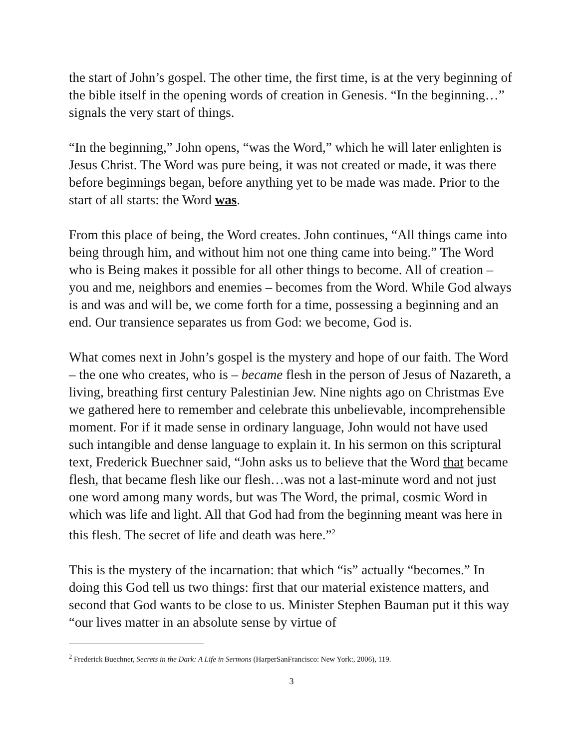the start of John’s gospel. The other time, the first time, is at the very beginning of the bible itself in the opening words of creation in Genesis. “In the beginning…” signals the very start of things.
“In the beginning,” John opens, “was the Word,” which he will later enlighten is Jesus Christ. The Word was pure being, it was not created or made, it was there before beginnings began, before anything yet to be made was made. Prior to the start of all starts: the Word was.
From this place of being, the Word creates. John continues, “All things came into being through him, and without him not one thing came into being.” The Word who is Being makes it possible for all other things to become. All of creation – you and me, neighbors and enemies – becomes from the Word. While God always is and was and will be, we come forth for a time, possessing a beginning and an end. Our transience separates us from God: we become, God is.
What comes next in John’s gospel is the mystery and hope of our faith. The Word – the one who creates, who is – became flesh in the person of Jesus of Nazareth, a living, breathing first century Palestinian Jew. Nine nights ago on Christmas Eve we gathered here to remember and celebrate this unbelievable, incomprehensible moment. For if it made sense in ordinary language, John would not have used such intangible and dense language to explain it. In his sermon on this scriptural text, Frederick Buechner said, “John asks us to believe that the Word that became flesh, that became flesh like our flesh…was not a last-minute word and not just one word among many words, but was The Word, the primal, cosmic Word in which was life and light. All that God had from the beginning meant was here in this flesh. The secret of life and death was here.”<sup>2</sup>
This is the mystery of the incarnation: that which “is” actually “becomes.” In doing this God tell us two things: first that our material existence matters, and second that God wants to be close to us. Minister Stephen Bauman put it this way “our lives matter in an absolute sense by virtue of
<sup>2</sup> Frederick Buechner, Secrets in the Dark: A Life in Sermons (HarperSanFrancisco: New York:, 2006), 119.
3